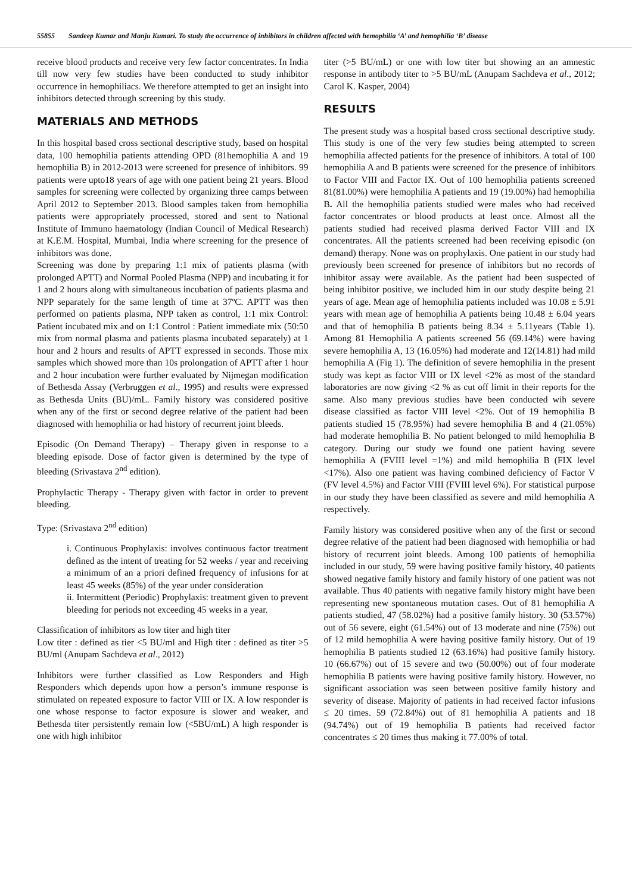55855 Sandeep Kumar and Manju Kumari. To study the occurrence of inhibitors in children affected with hemophilia ‘A’ and hemophilia ‘B’ disease
receive blood products and receive very few factor concentrates. In India till now very few studies have been conducted to study inhibitor occurrence in hemophiliacs. We therefore attempted to get an insight into inhibitors detected through screening by this study.
MATERIALS AND METHODS
In this hospital based cross sectional descriptive study, based on hospital data, 100 hemophilia patients attending OPD (81hemophilia A and 19 hemophilia B) in 2012-2013 were screened for presence of inhibitors. 99 patients were upto18 years of age with one patient being 21 years. Blood samples for screening were collected by organizing three camps between April 2012 to September 2013. Blood samples taken from hemophilia patients were appropriately processed, stored and sent to National Institute of Immuno haematology (Indian Council of Medical Research) at K.E.M. Hospital, Mumbai, India where screening for the presence of inhibitors was done.
Screening was done by preparing 1:1 mix of patients plasma (with prolonged APTT) and Normal Pooled Plasma (NPP) and incubating it for 1 and 2 hours along with simultaneous incubation of patients plasma and NPP separately for the same length of time at 37ºC. APTT was then performed on patients plasma, NPP taken as control, 1:1 mix Control: Patient incubated mix and on 1:1 Control : Patient immediate mix (50:50 mix from normal plasma and patients plasma incubated separately) at 1 hour and 2 hours and results of APTT expressed in seconds. Those mix samples which showed more than 10s prolongation of APTT after 1 hour and 2 hour incubation were further evaluated by Nijmegan modification of Bethesda Assay (Verbruggen et al., 1995) and results were expressed as Bethesda Units (BU)/mL. Family history was considered positive when any of the first or second degree relative of the patient had been diagnosed with hemophilia or had history of recurrent joint bleeds.
Episodic (On Demand Therapy) – Therapy given in response to a bleeding episode. Dose of factor given is determined by the type of bleeding (Srivastava 2<sup>nd</sup> edition).
Prophylactic Therapy - Therapy given with factor in order to prevent bleeding.
Type: (Srivastava 2<sup>nd</sup> edition)
i. Continuous Prophylaxis: involves continuous factor treatment defined as the intent of treating for 52 weeks / year and receiving a minimum of an a priori defined frequency of infusions for at least 45 weeks (85%) of the year under consideration
ii. Intermittent (Periodic) Prophylaxis: treatment given to prevent bleeding for periods not exceeding 45 weeks in a year.
Classification of inhibitors as low titer and high titer
Low titer : defined as tier <5 BU/ml and High titer : defined as titer >5 BU/ml (Anupam Sachdeva et al., 2012)
Inhibitors were further classified as Low Responders and High Responders which depends upon how a person’s immune response is stimulated on repeated exposure to factor VIII or IX. A low responder is one whose response to factor exposure is slower and weaker, and Bethesda titer persistently remain low (<5BU/mL) A high responder is one with high inhibitor
titer (>5 BU/mL) or one with low titer but showing an an amnestic response in antibody titer to >5 BU/mL (Anupam Sachdeva et al., 2012; Carol K. Kasper, 2004)
RESULTS
The present study was a hospital based cross sectional descriptive study. This study is one of the very few studies being attempted to screen hemophilia affected patients for the presence of inhibitors. A total of 100 hemophilia A and B patients were screened for the presence of inhibitors to Factor VIII and Factor IX. Out of 100 hemophilia patients screened 81(81.00%) were hemophilia A patients and 19 (19.00%) had hemophilia B. All the hemophilia patients studied were males who had received factor concentrates or blood products at least once. Almost all the patients studied had received plasma derived Factor VIII and IX concentrates. All the patients screened had been receiving episodic (on demand) therapy. None was on prophylaxis. One patient in our study had previously been screened for presence of inhibitors but no records of inhibitor assay were available. As the patient had been suspected of being inhibitor positive, we included him in our study despite being 21 years of age. Mean age of hemophilia patients included was 10.08 ± 5.91 years with mean age of hemophilia A patients being 10.48 ± 6.04 years and that of hemophilia B patients being 8.34 ± 5.11years (Table 1). Among 81 Hemophilia A patients screened 56 (69.14%) were having severe hemophilia A, 13 (16.05%) had moderate and 12(14.81) had mild hemophilia A (Fig 1). The definition of severe hemophilia in the present study was kept as factor VIII or IX level <2% as most of the standard laboratories are now giving <2 % as cut off limit in their reports for the same. Also many previous studies have been conducted wih severe disease classified as factor VIII level <2%. Out of 19 hemophilia B patients studied 15 (78.95%) had severe hemophilia B and 4 (21.05%) had moderate hemophilia B. No patient belonged to mild hemophilia B category. During our study we found one patient having severe hemophilia A (FVIII level =1%) and mild hemophilia B (FIX level <17%). Also one patient was having combined deficiency of Factor V (FV level 4.5%) and Factor VIII (FVIII level 6%). For statistical purpose in our study they have been classified as severe and mild hemophilia A respectively.
Family history was considered positive when any of the first or second degree relative of the patient had been diagnosed with hemophilia or had history of recurrent joint bleeds. Among 100 patients of hemophilia included in our study, 59 were having positive family history, 40 patients showed negative family history and family history of one patient was not available. Thus 40 patients with negative family history might have been representing new spontaneous mutation cases. Out of 81 hemophilia A patients studied, 47 (58.02%) had a positive family history. 30 (53.57%) out of 56 severe, eight (61.54%) out of 13 moderate and nine (75%) out of 12 mild hemophilia A were having positive family history. Out of 19 hemophilia B patients studied 12 (63.16%) had positive family history. 10 (66.67%) out of 15 severe and two (50.00%) out of four moderate hemophilia B patients were having positive family history. However, no significant association was seen between positive family history and severity of disease. Majority of patients in had received factor infusions ≤ 20 times. 59 (72.84%) out of 81 hemophilia A patients and 18 (94.74%) out of 19 hemophilia B patients had received factor concentrates ≤ 20 times thus making it 77.00% of total.